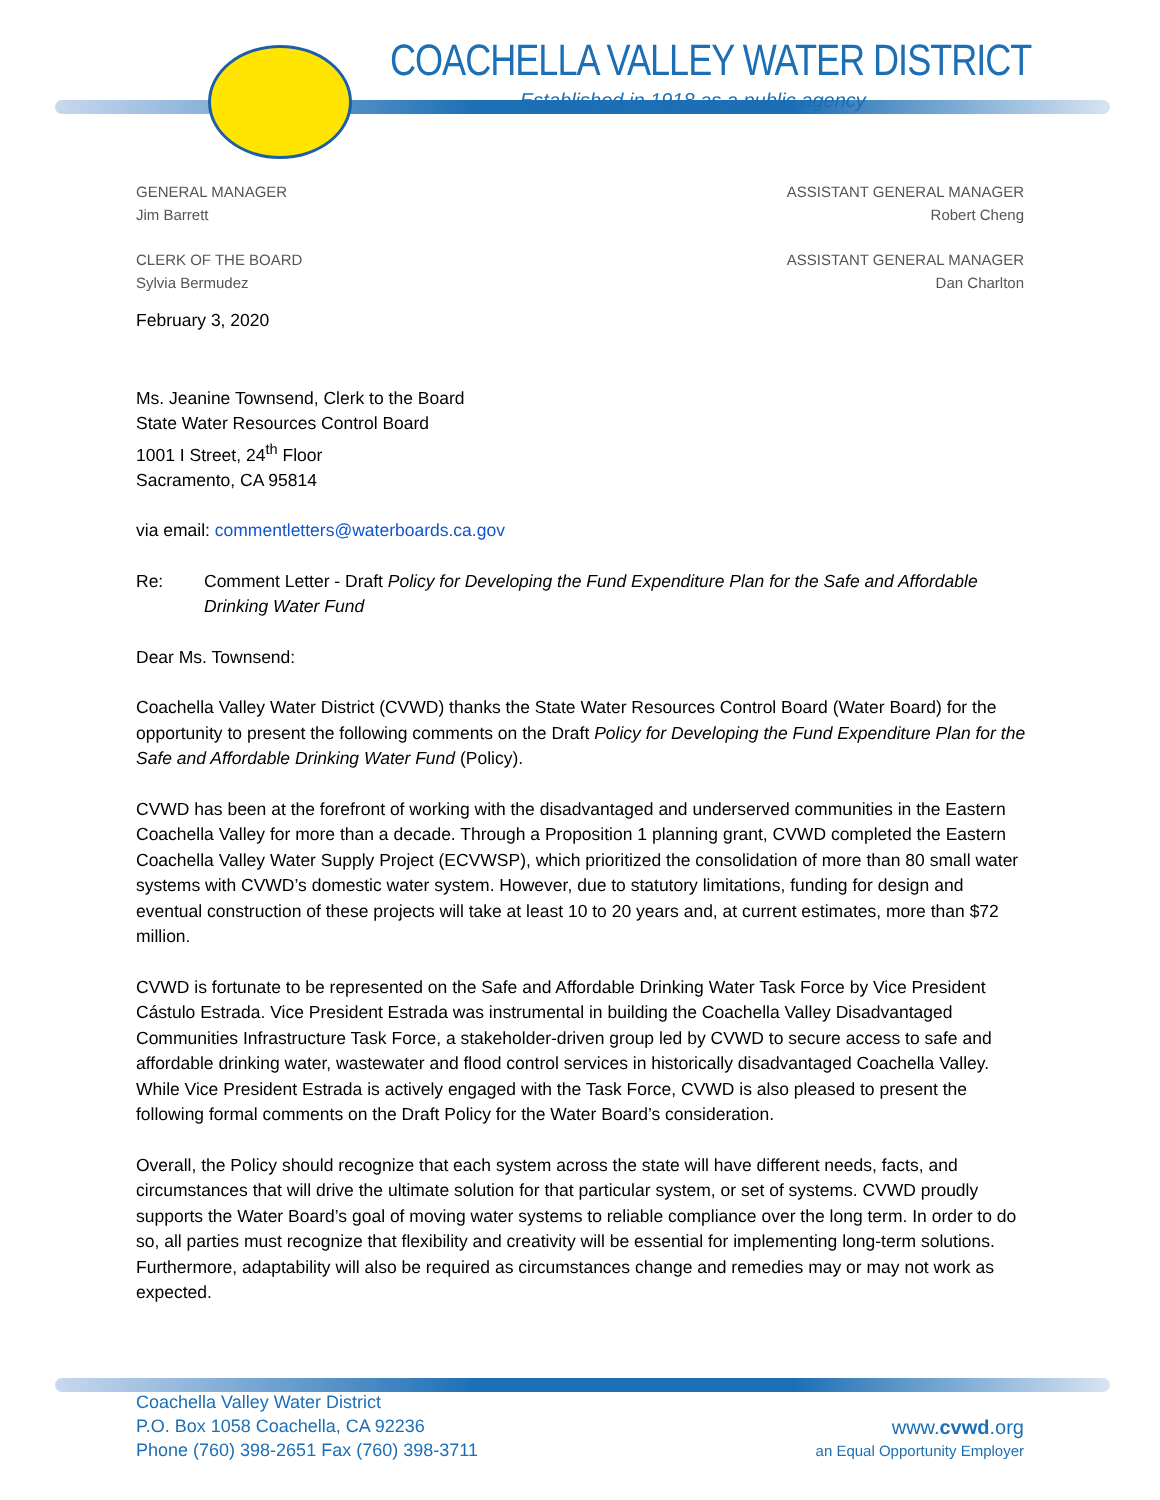COACHELLA VALLEY WATER DISTRICT
Established in 1918 as a public agency
GENERAL MANAGER
Jim Barrett
CLERK OF THE BOARD
Sylvia Bermudez
ASSISTANT GENERAL MANAGER
Robert Cheng
ASSISTANT GENERAL MANAGER
Dan Charlton
February 3, 2020
Ms. Jeanine Townsend, Clerk to the Board
State Water Resources Control Board
1001 I Street, 24<sup>th</sup> Floor
Sacramento, CA 95814
via email: commentletters@waterboards.ca.gov
Re: Comment Letter - Draft Policy for Developing the Fund Expenditure Plan for the Safe and Affordable Drinking Water Fund
Dear Ms. Townsend:
Coachella Valley Water District (CVWD) thanks the State Water Resources Control Board (Water Board) for the opportunity to present the following comments on the Draft Policy for Developing the Fund Expenditure Plan for the Safe and Affordable Drinking Water Fund (Policy).
CVWD has been at the forefront of working with the disadvantaged and underserved communities in the Eastern Coachella Valley for more than a decade. Through a Proposition 1 planning grant, CVWD completed the Eastern Coachella Valley Water Supply Project (ECVWSP), which prioritized the consolidation of more than 80 small water systems with CVWD’s domestic water system. However, due to statutory limitations, funding for design and eventual construction of these projects will take at least 10 to 20 years and, at current estimates, more than $72 million.
CVWD is fortunate to be represented on the Safe and Affordable Drinking Water Task Force by Vice President Cástulo Estrada. Vice President Estrada was instrumental in building the Coachella Valley Disadvantaged Communities Infrastructure Task Force, a stakeholder-driven group led by CVWD to secure access to safe and affordable drinking water, wastewater and flood control services in historically disadvantaged Coachella Valley. While Vice President Estrada is actively engaged with the Task Force, CVWD is also pleased to present the following formal comments on the Draft Policy for the Water Board’s consideration.
Overall, the Policy should recognize that each system across the state will have different needs, facts, and circumstances that will drive the ultimate solution for that particular system, or set of systems. CVWD proudly supports the Water Board’s goal of moving water systems to reliable compliance over the long term. In order to do so, all parties must recognize that flexibility and creativity will be essential for implementing long-term solutions. Furthermore, adaptability will also be required as circumstances change and remedies may or may not work as expected.
Coachella Valley Water District
P.O. Box 1058 Coachella, CA 92236
Phone (760) 398-2651 Fax (760) 398-3711
www.cvwd.org
an Equal Opportunity Employer